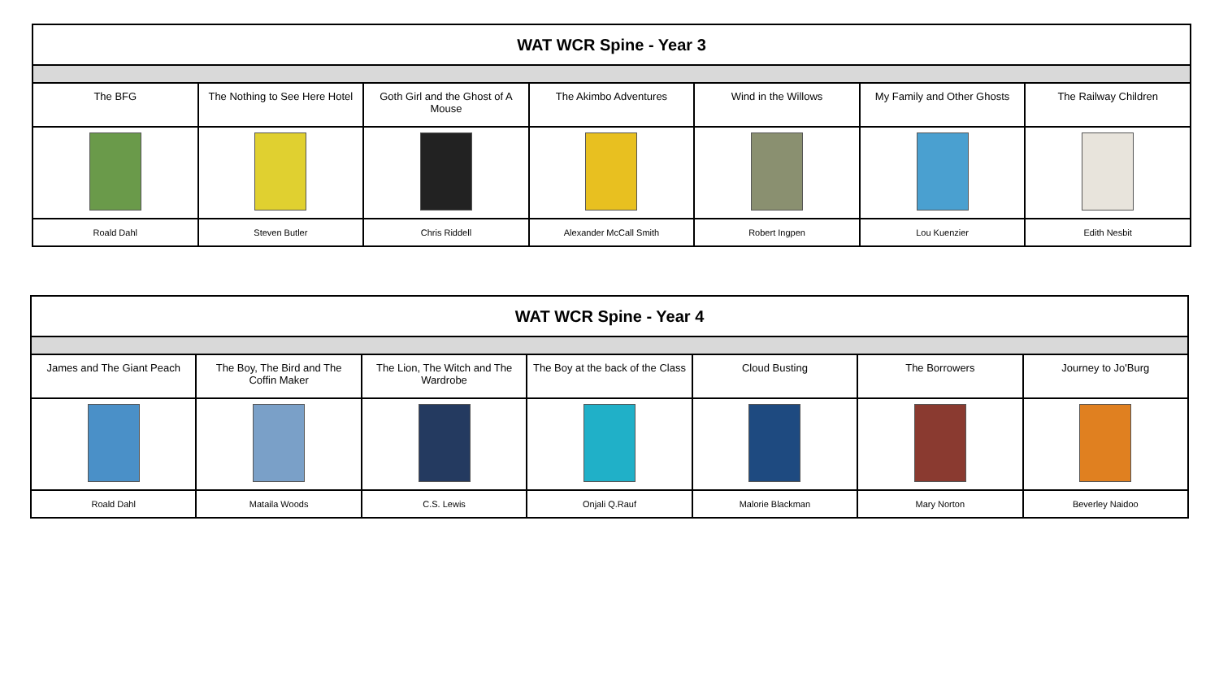| WAT WCR Spine - Year 3 | | | | | | |
| --- | --- | --- | --- | --- | --- | --- |
| The BFG | The Nothing to See Here Hotel | Goth Girl and the Ghost of A Mouse | The Akimbo Adventures | Wind in the Willows | My Family and Other Ghosts | The Railway Children |
| Roald Dahl | Steven Butler | Chris Riddell | Alexander McCall Smith | Robert Ingpen | Lou Kuenzier | Edith Nesbit |
| WAT WCR Spine - Year 4 | | | | | | |
| --- | --- | --- | --- | --- | --- | --- |
| James and The Giant Peach | The Boy, The Bird and The Coffin Maker | The Lion, The Witch and The Wardrobe | The Boy at the back of the Class | Cloud Busting | The Borrowers | Journey to Jo'Burg |
| Roald Dahl | Mataila Woods | C.S. Lewis | Onjali Q.Rauf | Malorie Blackman | Mary Norton | Beverley Naidoo |